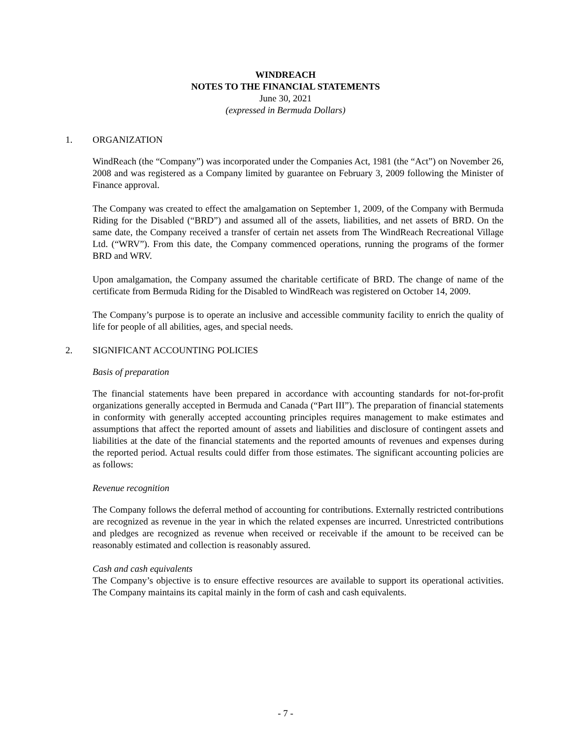WINDREACH
NOTES TO THE FINANCIAL STATEMENTS
June 30, 2021
(expressed in Bermuda Dollars)
1. ORGANIZATION
WindReach (the “Company”) was incorporated under the Companies Act, 1981 (the “Act”) on November 26, 2008 and was registered as a Company limited by guarantee on February 3, 2009 following the Minister of Finance approval.
The Company was created to effect the amalgamation on September 1, 2009, of the Company with Bermuda Riding for the Disabled (“BRD”) and assumed all of the assets, liabilities, and net assets of BRD. On the same date, the Company received a transfer of certain net assets from The WindReach Recreational Village Ltd. (“WRV”). From this date, the Company commenced operations, running the programs of the former BRD and WRV.
Upon amalgamation, the Company assumed the charitable certificate of BRD. The change of name of the certificate from Bermuda Riding for the Disabled to WindReach was registered on October 14, 2009.
The Company’s purpose is to operate an inclusive and accessible community facility to enrich the quality of life for people of all abilities, ages, and special needs.
2. SIGNIFICANT ACCOUNTING POLICIES
Basis of preparation
The financial statements have been prepared in accordance with accounting standards for not-for-profit organizations generally accepted in Bermuda and Canada (“Part III”). The preparation of financial statements in conformity with generally accepted accounting principles requires management to make estimates and assumptions that affect the reported amount of assets and liabilities and disclosure of contingent assets and liabilities at the date of the financial statements and the reported amounts of revenues and expenses during the reported period. Actual results could differ from those estimates. The significant accounting policies are as follows:
Revenue recognition
The Company follows the deferral method of accounting for contributions. Externally restricted contributions are recognized as revenue in the year in which the related expenses are incurred. Unrestricted contributions and pledges are recognized as revenue when received or receivable if the amount to be received can be reasonably estimated and collection is reasonably assured.
Cash and cash equivalents
The Company’s objective is to ensure effective resources are available to support its operational activities. The Company maintains its capital mainly in the form of cash and cash equivalents.
- 7 -